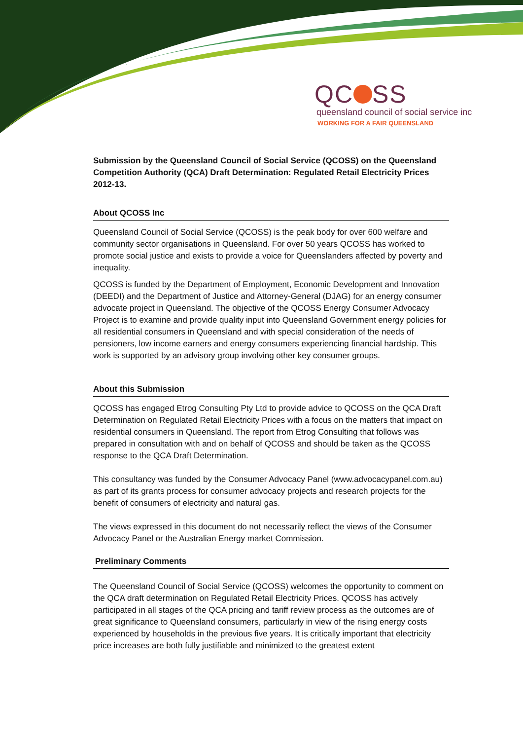QC SS
queensland council of social service inc
WORKING FOR A FAIR QUEENSLAND
Submission by the Queensland Council of Social Service (QCOSS) on the Queensland Competition Authority (QCA) Draft Determination: Regulated Retail Electricity Prices 2012-13.
About QCOSS Inc
Queensland Council of Social Service (QCOSS) is the peak body for over 600 welfare and community sector organisations in Queensland. For over 50 years QCOSS has worked to promote social justice and exists to provide a voice for Queenslanders affected by poverty and inequality.
QCOSS is funded by the Department of Employment, Economic Development and Innovation (DEEDI) and the Department of Justice and Attorney-General (DJAG) for an energy consumer advocate project in Queensland. The objective of the QCOSS Energy Consumer Advocacy Project is to examine and provide quality input into Queensland Government energy policies for all residential consumers in Queensland and with special consideration of the needs of pensioners, low income earners and energy consumers experiencing financial hardship. This work is supported by an advisory group involving other key consumer groups.
About this Submission
QCOSS has engaged Etrog Consulting Pty Ltd to provide advice to QCOSS on the QCA Draft Determination on Regulated Retail Electricity Prices with a focus on the matters that impact on residential consumers in Queensland. The report from Etrog Consulting that follows was prepared in consultation with and on behalf of QCOSS and should be taken as the QCOSS response to the QCA Draft Determination.
This consultancy was funded by the Consumer Advocacy Panel (www.advocacypanel.com.au) as part of its grants process for consumer advocacy projects and research projects for the benefit of consumers of electricity and natural gas.
The views expressed in this document do not necessarily reflect the views of the Consumer Advocacy Panel or the Australian Energy market Commission.
Preliminary Comments
The Queensland Council of Social Service (QCOSS) welcomes the opportunity to comment on the QCA draft determination on Regulated Retail Electricity Prices. QCOSS has actively participated in all stages of the QCA pricing and tariff review process as the outcomes are of great significance to Queensland consumers, particularly in view of the rising energy costs experienced by households in the previous five years. It is critically important that electricity price increases are both fully justifiable and minimized to the greatest extent